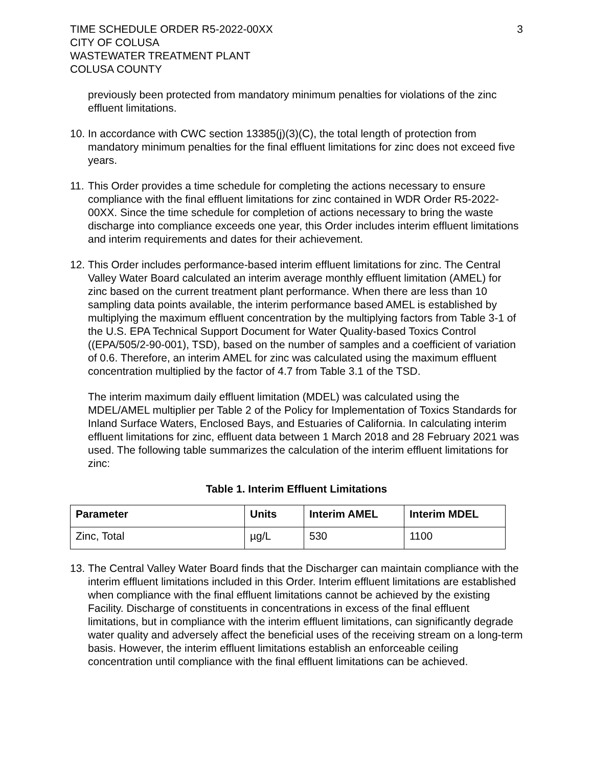TIME SCHEDULE ORDER R5-2022-00XX
CITY OF COLUSA
WASTEWATER TREATMENT PLANT
COLUSA COUNTY
3
previously been protected from mandatory minimum penalties for violations of the zinc effluent limitations.
10.
In accordance with CWC section 13385(j)(3)(C), the total length of protection from mandatory minimum penalties for the final effluent limitations for zinc does not exceed five years.
11.
This Order provides a time schedule for completing the actions necessary to ensure compliance with the final effluent limitations for zinc contained in WDR Order R5-2022-00XX. Since the time schedule for completion of actions necessary to bring the waste discharge into compliance exceeds one year, this Order includes interim effluent limitations and interim requirements and dates for their achievement.
12.
This Order includes performance-based interim effluent limitations for zinc. The Central Valley Water Board calculated an interim average monthly effluent limitation (AMEL) for zinc based on the current treatment plant performance. When there are less than 10 sampling data points available, the interim performance based AMEL is established by multiplying the maximum effluent concentration by the multiplying factors from Table 3-1 of the U.S. EPA Technical Support Document for Water Quality-based Toxics Control ((EPA/505/2-90-001), TSD), based on the number of samples and a coefficient of variation of 0.6. Therefore, an interim AMEL for zinc was calculated using the maximum effluent concentration multiplied by the factor of 4.7 from Table 3.1 of the TSD.
The interim maximum daily effluent limitation (MDEL) was calculated using the MDEL/AMEL multiplier per Table 2 of the Policy for Implementation of Toxics Standards for Inland Surface Waters, Enclosed Bays, and Estuaries of California. In calculating interim effluent limitations for zinc, effluent data between 1 March 2018 and 28 February 2021 was used. The following table summarizes the calculation of the interim effluent limitations for zinc:
Table 1. Interim Effluent Limitations
| Parameter | Units | Interim AMEL | Interim MDEL |
| --- | --- | --- | --- |
| Zinc, Total | µg/L | 530 | 1100 |
13.
The Central Valley Water Board finds that the Discharger can maintain compliance with the interim effluent limitations included in this Order. Interim effluent limitations are established when compliance with the final effluent limitations cannot be achieved by the existing Facility. Discharge of constituents in concentrations in excess of the final effluent limitations, but in compliance with the interim effluent limitations, can significantly degrade water quality and adversely affect the beneficial uses of the receiving stream on a long-term basis. However, the interim effluent limitations establish an enforceable ceiling concentration until compliance with the final effluent limitations can be achieved.